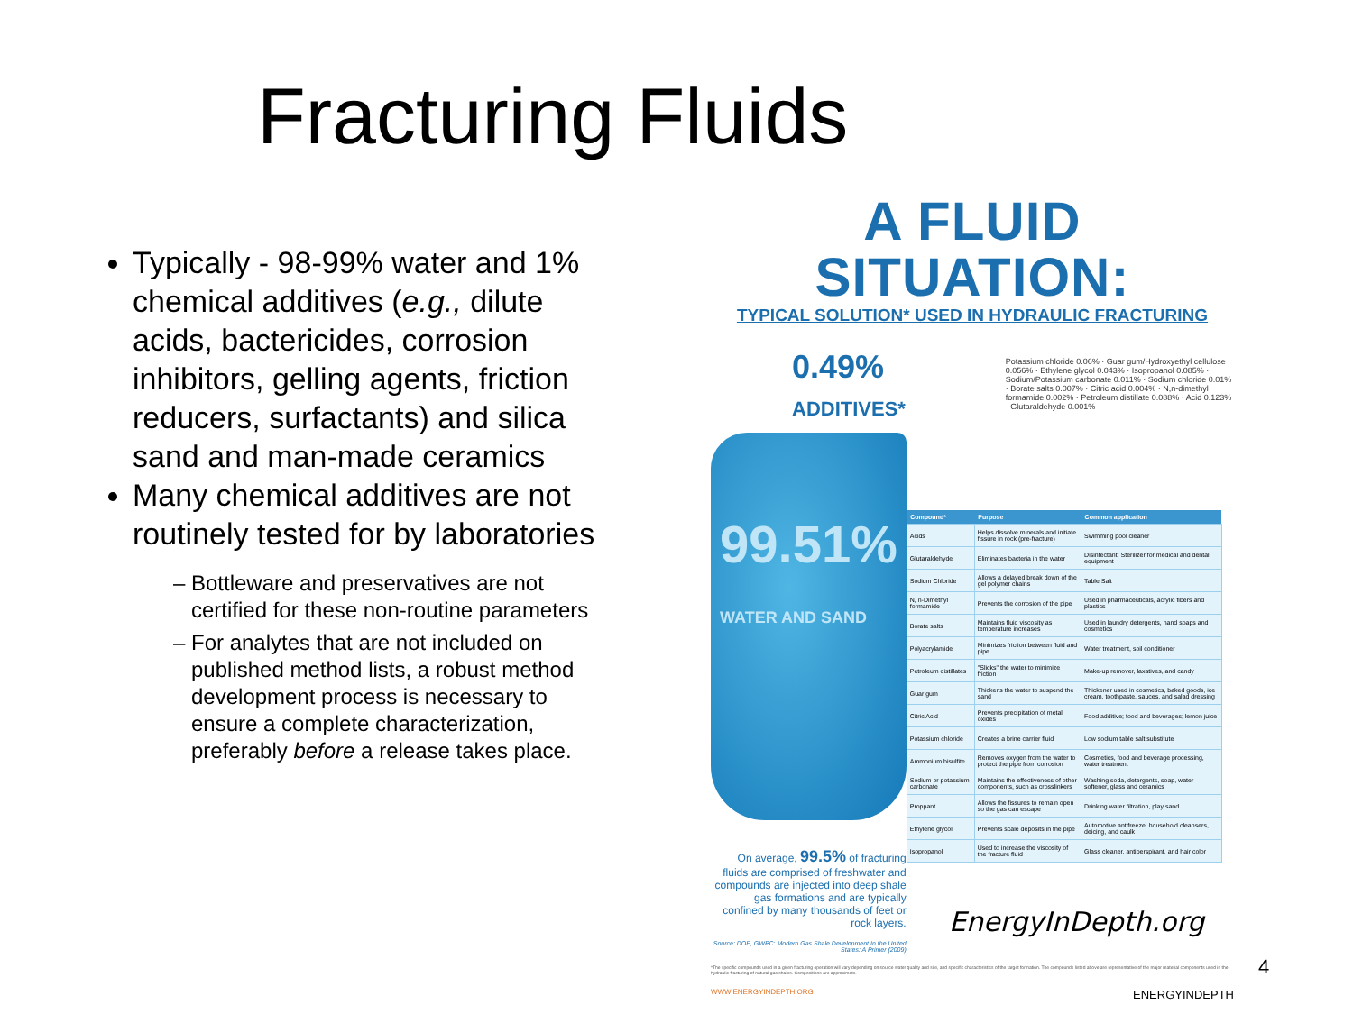Fracturing Fluids
Typically - 98-99% water and 1% chemical additives (e.g., dilute acids, bactericides, corrosion inhibitors, gelling agents, friction reducers, surfactants) and silica sand and man-made ceramics
Many chemical additives are not routinely tested for by laboratories
Bottleware and preservatives are not certified for these non-routine parameters
For analytes that are not included on published method lists, a robust method development process is necessary to ensure a complete characterization, preferably before a release takes place.
A FLUID SITUATION:
TYPICAL SOLUTION* USED IN HYDRAULIC FRACTURING
0.49% ADDITIVES*
99.51% WATER AND SAND
On average, 99.5% of fracturing fluids are comprised of freshwater and compounds are injected into deep shale gas formations and are typically confined by many thousands of feet or rock layers.
Source: DOE, GWPC: Modern Gas Shale Development In the United States: A Primer (2009)
Potassium chloride 0.06% · Guar gum/Hydroxyethyl cellulose 0.056% · Ethylene glycol 0.043% · Isopropanol 0.085% · Sodium/Potassium carbonate 0.011% · Sodium chloride 0.01% · Borate salts 0.007% · Citric acid 0.004% · N,n-dimethyl formamide 0.002% · Petroleum distillate 0.088% · Acid 0.123% · Glutaraldehyde 0.001%
| Compound* | Purpose | Common application |
| --- | --- | --- |
| Acids | Helps dissolve minerals and initiate fissure in rock (pre-fracture) | Swimming pool cleaner |
| Glutaraldehyde | Eliminates bacteria in the water | Disinfectant; Sterilizer for medical and dental equipment |
| Sodium Chloride | Allows a delayed break down of the gel polymer chains | Table Salt |
| N, n-Dimethyl formamide | Prevents the corrosion of the pipe | Used in pharmaceuticals, acrylic fibers and plastics |
| Borate salts | Maintains fluid viscosity as temperature increases | Used in laundry detergents, hand soaps and cosmetics |
| Polyacrylamide | Minimizes friction between fluid and pipe | Water treatment, soil conditioner |
| Petroleum distillates | "Slicks" the water to minimize friction | Make-up remover, laxatives, and candy |
| Guar gum | Thickens the water to suspend the sand | Thickener used in cosmetics, baked goods, ice cream, toothpaste, sauces, and salad dressing |
| Citric Acid | Prevents precipitation of metal oxides | Food additive; food and beverages; lemon juice |
| Potassium chloride | Creates a brine carrier fluid | Low sodium table salt substitute |
| Ammonium bisulfite | Removes oxygen from the water to protect the pipe from corrosion | Cosmetics, food and beverage processing, water treatment |
| Sodium or potassium carbonate | Maintains the effectiveness of other components, such as crosslinkers | Washing soda, detergents, soap, water softener, glass and ceramics |
| Proppant | Allows the fissures to remain open so the gas can escape | Drinking water filtration, play sand |
| Ethylene glycol | Prevents scale deposits in the pipe | Automotive antifreeze, household cleansers, deicing, and caulk |
| Isopropanol | Used to increase the viscosity of the fracture fluid | Glass cleaner, antiperspirant, and hair color |
*The specific compounds used in a given fracturing operation will vary depending on source water quality and site, and specific characteristics of the target formation. The compounds listed above are representative of the major material components used in the hydraulic fracturing of natural gas shales. Compositions are approximate.
WWW.ENERGYINDEPTH.ORG ENERGYINDEPTH
EnergyInDepth.org
4